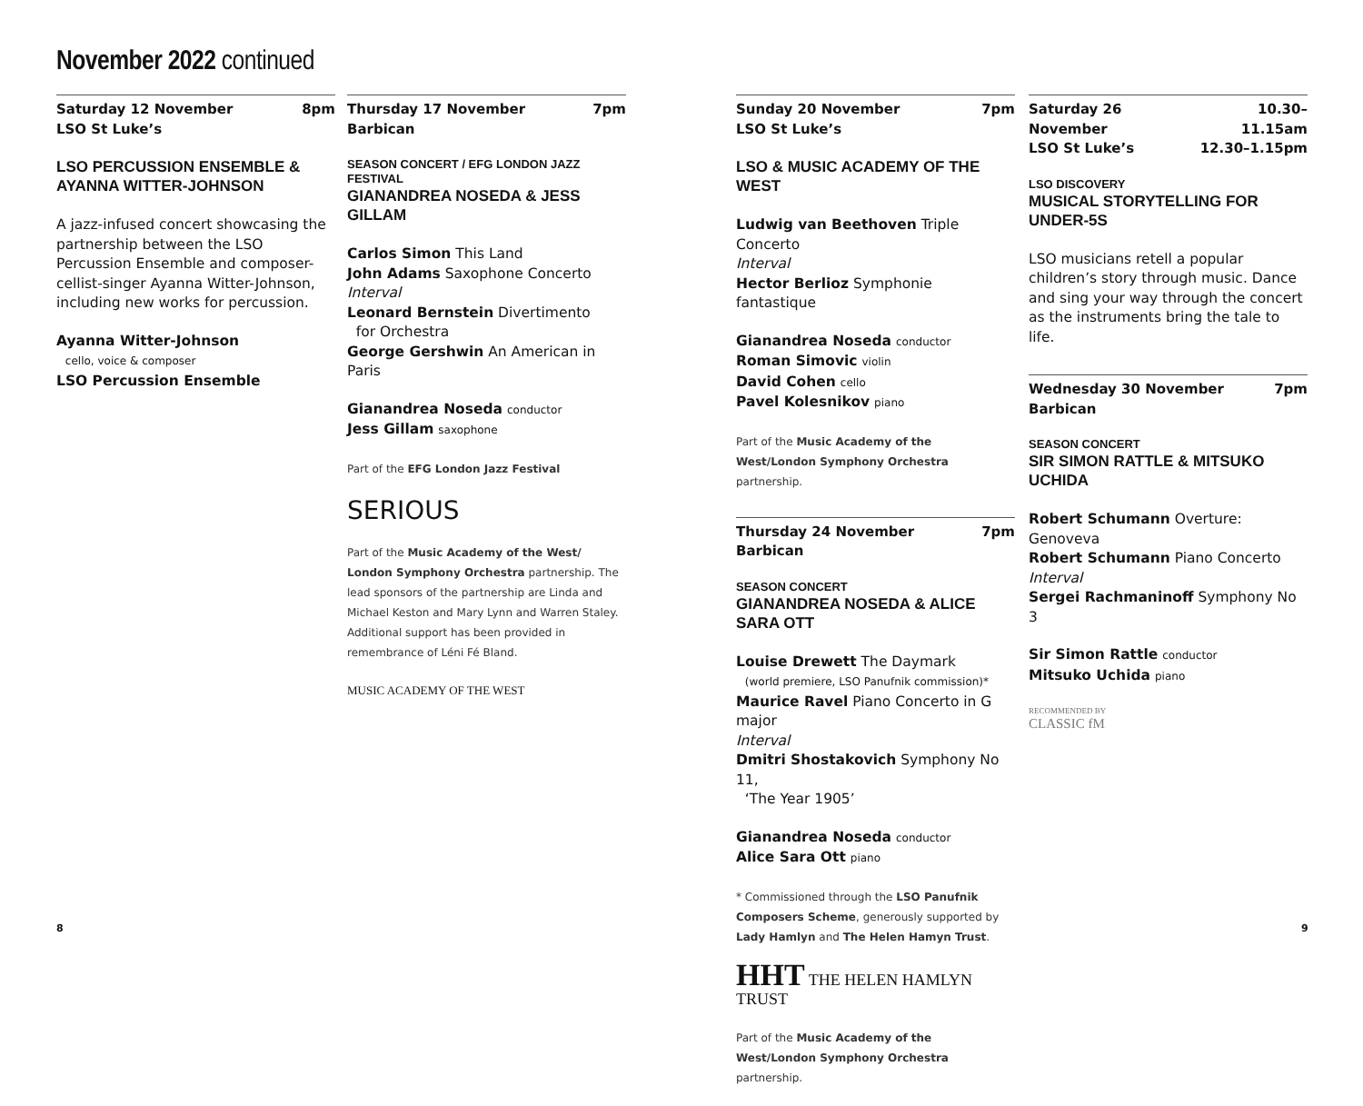November 2022 continued
Saturday 12 November
LSO St Luke’s 8pm
LSO PERCUSSION ENSEMBLE &
AYANNA WITTER-JOHNSON
A jazz-infused concert showcasing the partnership between the LSO Percussion Ensemble and composer-cellist-singer Ayanna Witter-Johnson, including new works for percussion.
Ayanna Witter-Johnson
cello, voice & composer
LSO Percussion Ensemble
Thursday 17 November
Barbican 7pm
SEASON CONCERT / EFG LONDON JAZZ FESTIVAL
GIANANDREA NOSEDA & JESS GILLAM
Carlos Simon This Land
John Adams Saxophone Concerto
Interval
Leonard Bernstein Divertimento
for Orchestra
George Gershwin An American in Paris
Gianandrea Noseda conductor
Jess Gillam saxophone
Part of the EFG London Jazz Festival
SERIOUS
Part of the Music Academy of the West/ London Symphony Orchestra partnership. The lead sponsors of the partnership are Linda and Michael Keston and Mary Lynn and Warren Staley. Additional support has been provided in remembrance of Léni Fé Bland.
MUSIC ACADEMY OF THE WEST
Sunday 20 November
LSO St Luke’s 7pm
LSO & MUSIC ACADEMY OF THE WEST
Ludwig van Beethoven Triple Concerto
Interval
Hector Berlioz Symphonie fantastique
Gianandrea Noseda conductor
Roman Simovic violin
David Cohen cello
Pavel Kolesnikov piano
Part of the Music Academy of the West/London Symphony Orchestra partnership.
Thursday 24 November
Barbican 7pm
SEASON CONCERT
GIANANDREA NOSEDA & ALICE SARA OTT
Louise Drewett The Daymark
(world premiere, LSO Panufnik commission)*
Maurice Ravel Piano Concerto in G major
Interval
Dmitri Shostakovich Symphony No 11,
‘The Year 1905’
Gianandrea Noseda conductor
Alice Sara Ott piano
* Commissioned through the LSO Panufnik Composers Scheme, generously supported by Lady Hamlyn and The Helen Hamyn Trust.
HHT THE HELEN HAMLYN TRUST
Part of the Music Academy of the West/London Symphony Orchestra partnership.
Saturday 26 November
LSO St Luke’s 10.30–11.15am
12.30–1.15pm
LSO DISCOVERY
MUSICAL STORYTELLING FOR UNDER-5S
LSO musicians retell a popular children’s story through music. Dance and sing your way through the concert as the instruments bring the tale to life.
Wednesday 30 November
Barbican 7pm
SEASON CONCERT
SIR SIMON RATTLE & MITSUKO UCHIDA
Robert Schumann Overture: Genoveva
Robert Schumann Piano Concerto
Interval
Sergei Rachmaninoff Symphony No 3
Sir Simon Rattle conductor
Mitsuko Uchida piano
RECOMMENDED BY
CLASSIC fM
8 9